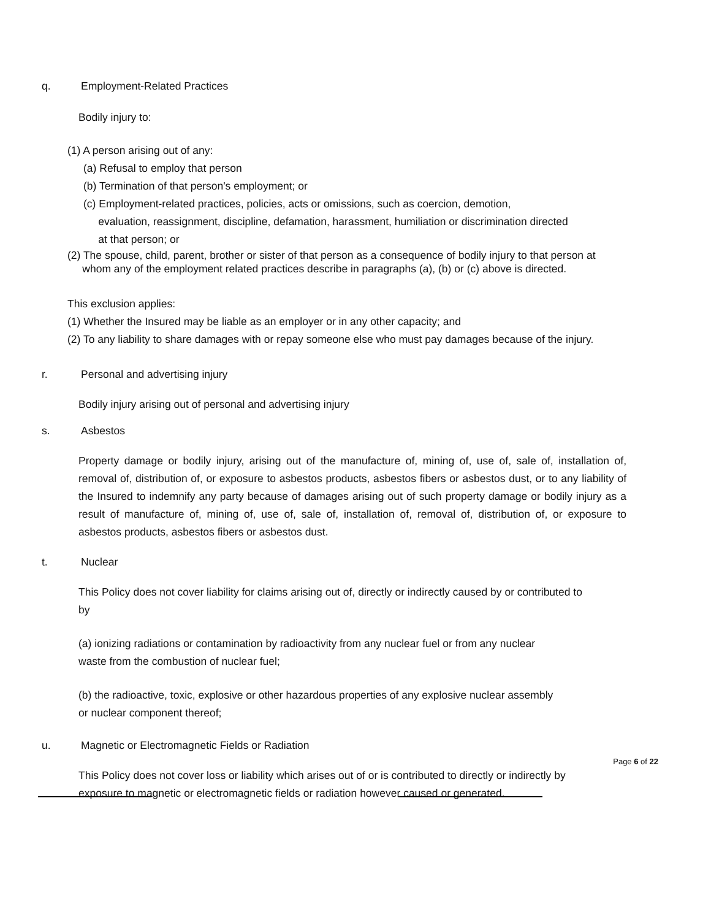q. Employment-Related Practices
Bodily injury to:
(1) A person arising out of any:
(a) Refusal to employ that person
(b) Termination of that person's employment; or
(c) Employment-related practices, policies, acts or omissions, such as coercion, demotion,
evaluation, reassignment, discipline, defamation, harassment, humiliation or discrimination directed
at that person; or
(2) The spouse, child, parent, brother or sister of that person as a consequence of bodily injury to that person at
whom any of the employment related practices describe in paragraphs (a), (b) or (c) above is directed.
This exclusion applies:
(1) Whether the Insured may be liable as an employer or in any other capacity; and
(2) To any liability to share damages with or repay someone else who must pay damages because of the injury.
r. Personal and advertising injury
Bodily injury arising out of personal and advertising injury
s. Asbestos
Property damage or bodily injury, arising out of the manufacture of, mining of, use of, sale of, installation of, removal of, distribution of, or exposure to asbestos products, asbestos fibers or asbestos dust, or to any liability of the Insured to indemnify any party because of damages arising out of such property damage or bodily injury as a result of manufacture of, mining of, use of, sale of, installation of, removal of, distribution of, or exposure to asbestos products, asbestos fibers or asbestos dust.
t. Nuclear
This Policy does not cover liability for claims arising out of, directly or indirectly caused by or contributed to by
(a) ionizing radiations or contamination by radioactivity from any nuclear fuel or from any nuclear waste from the combustion of nuclear fuel;
(b) the radioactive, toxic, explosive or other hazardous properties of any explosive nuclear assembly or nuclear component thereof;
u. Magnetic or Electromagnetic Fields or Radiation
This Policy does not cover loss or liability which arises out of or is contributed to directly or indirectly by exposure to magnetic or electromagnetic fields or radiation however caused or generated.
Page 6 of 22